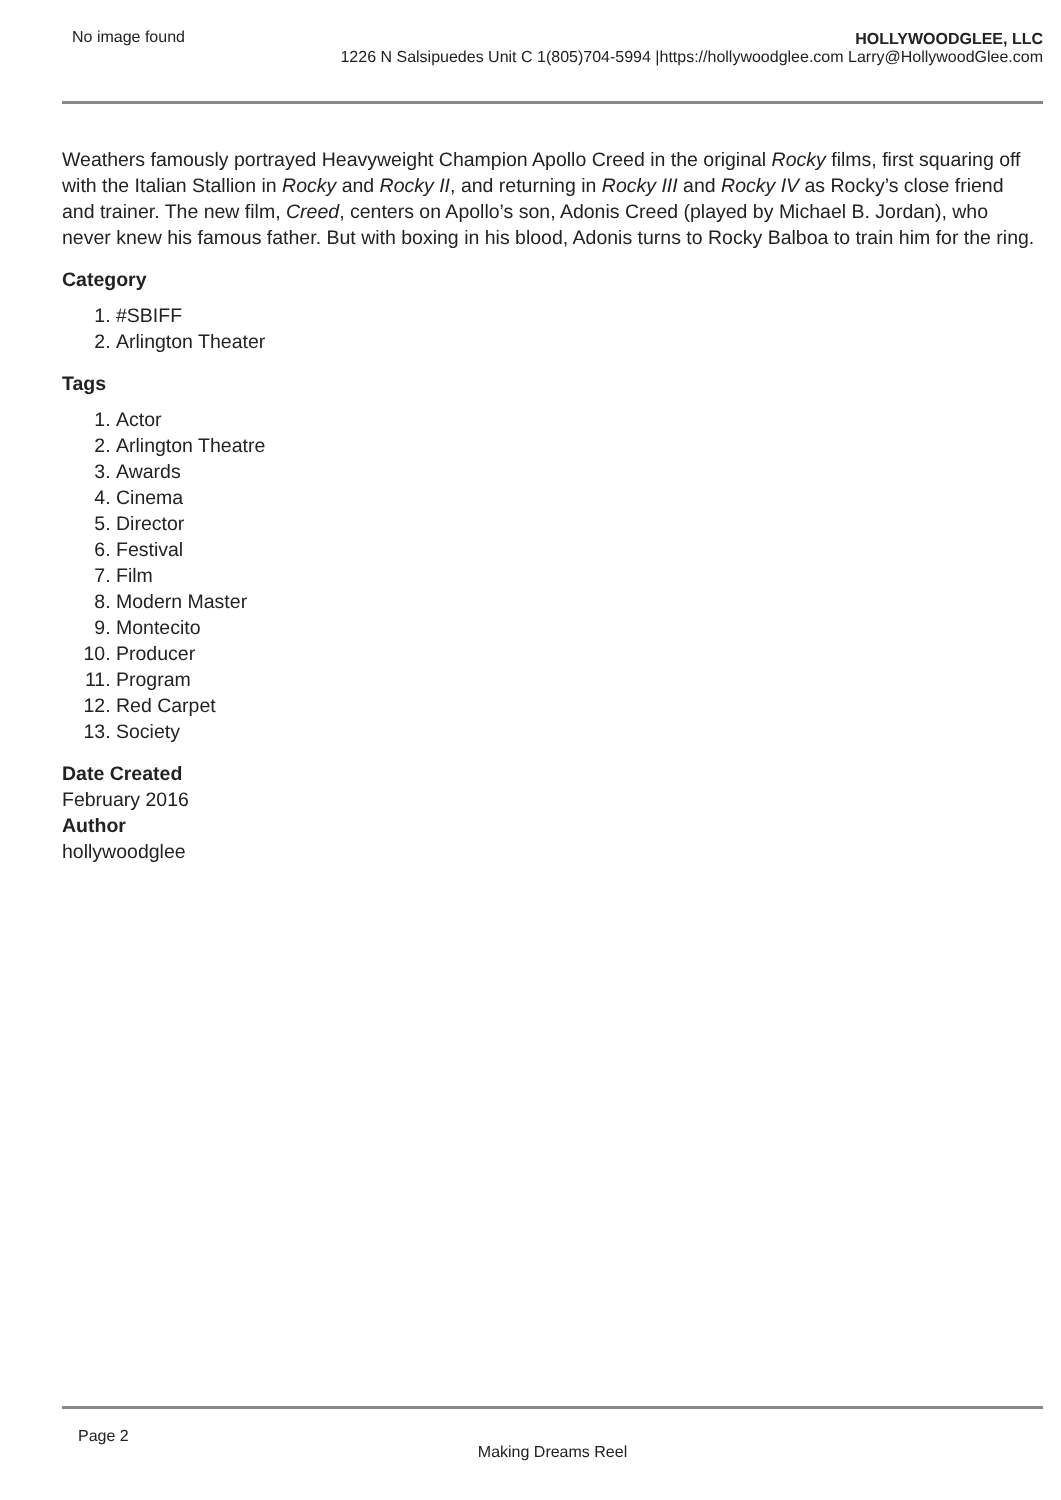No image found HOLLYWOODGLEE, LLC
1226 N Salsipuedes Unit C 1(805)704-5994 |https://hollywoodglee.com Larry@HollywoodGlee.com
Weathers famously portrayed Heavyweight Champion Apollo Creed in the original Rocky films, first squaring off with the Italian Stallion in Rocky and Rocky II, and returning in Rocky III and Rocky IV as Rocky’s close friend and trainer. The new film, Creed, centers on Apollo’s son, Adonis Creed (played by Michael B. Jordan), who never knew his famous father. But with boxing in his blood, Adonis turns to Rocky Balboa to train him for the ring.
Category
1. #SBIFF
2. Arlington Theater
Tags
1. Actor
2. Arlington Theatre
3. Awards
4. Cinema
5. Director
6. Festival
7. Film
8. Modern Master
9. Montecito
10. Producer
11. Program
12. Red Carpet
13. Society
Date Created
February 2016
Author
hollywoodglee
Page 2
Making Dreams Reel